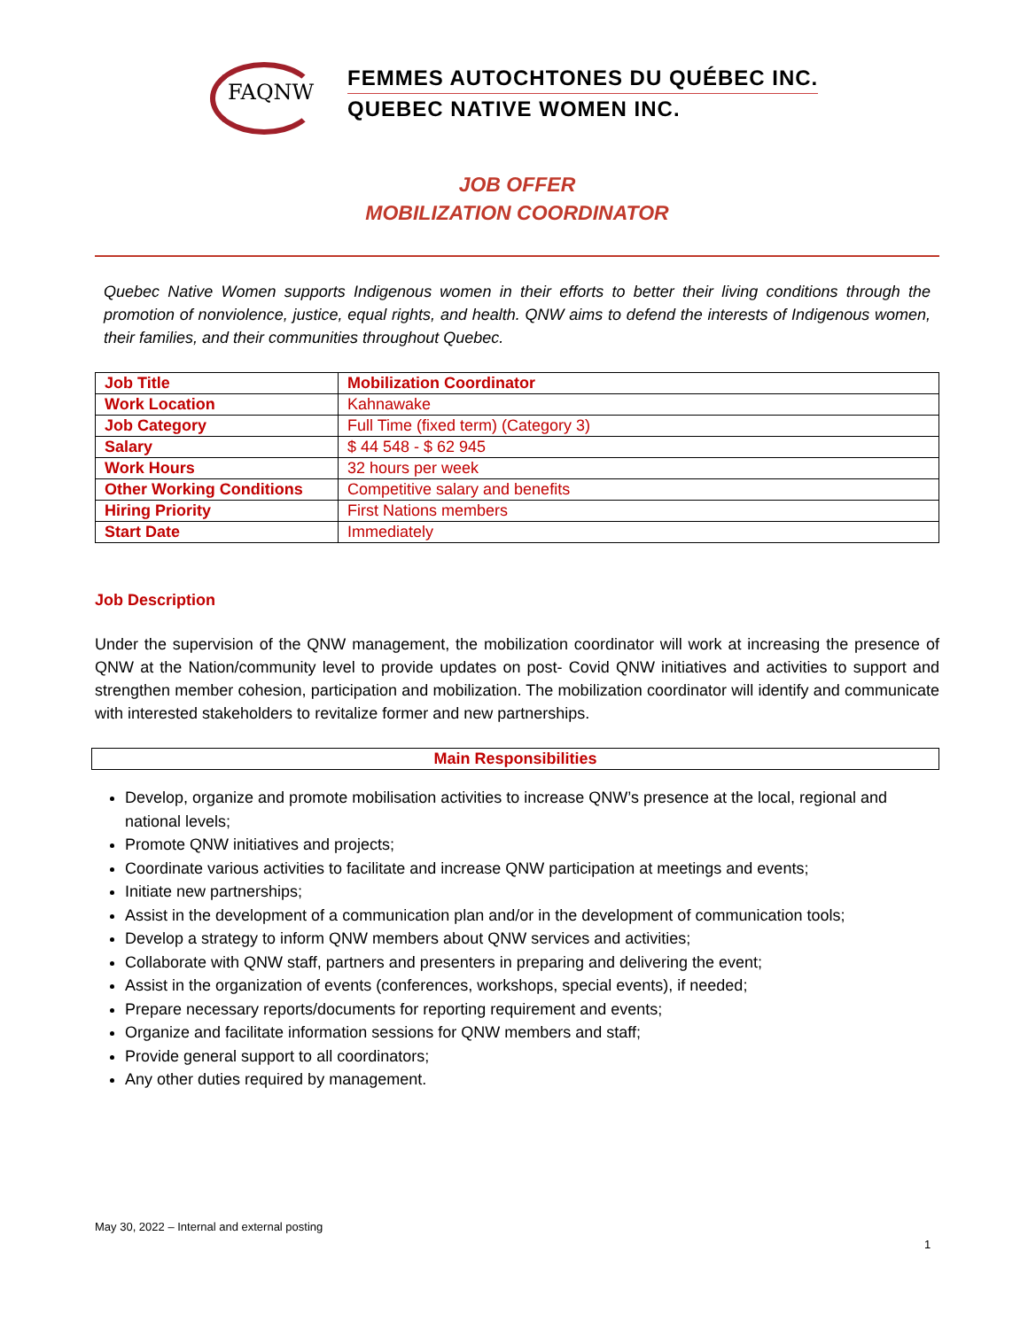FAQNW
FEMMES AUTOCHTONES DU QUÉBEC INC.
QUEBEC NATIVE WOMEN INC.
JOB OFFER
MOBILIZATION COORDINATOR
Quebec Native Women supports Indigenous women in their efforts to better their living conditions through the promotion of nonviolence, justice, equal rights, and health. QNW aims to defend the interests of Indigenous women, their families, and their communities throughout Quebec.
| Job Title | Mobilization Coordinator |
| Work Location | Kahnawake |
| Job Category | Full Time (fixed term) (Category 3) |
| Salary | $ 44 548 - $ 62 945 |
| Work Hours | 32 hours per week |
| Other Working Conditions | Competitive salary and benefits |
| Hiring Priority | First Nations members |
| Start Date | Immediately |
Job Description
Under the supervision of the QNW management, the mobilization coordinator will work at increasing the presence of QNW at the Nation/community level to provide updates on post- Covid QNW initiatives and activities to support and strengthen member cohesion, participation and mobilization. The mobilization coordinator will identify and communicate with interested stakeholders to revitalize former and new partnerships.
Main Responsibilities
Develop, organize and promote mobilisation activities to increase QNW’s presence at the local, regional and national levels;
Promote QNW initiatives and projects;
Coordinate various activities to facilitate and increase QNW participation at meetings and events;
Initiate new partnerships;
Assist in the development of a communication plan and/or in the development of communication tools;
Develop a strategy to inform QNW members about QNW services and activities;
Collaborate with QNW staff, partners and presenters in preparing and delivering the event;
Assist in the organization of events (conferences, workshops, special events), if needed;
Prepare necessary reports/documents for reporting requirement and events;
Organize and facilitate information sessions for QNW members and staff;
Provide general support to all coordinators;
Any other duties required by management.
May 30, 2022 – Internal and external posting
1